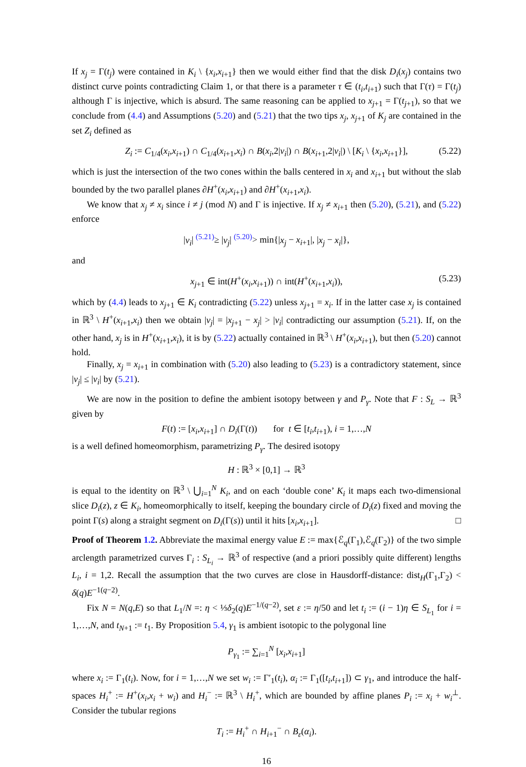If x<sub>j</sub> = Γ(t<sub>j</sub>) were contained in K<sub>i</sub> \ {x<sub>i</sub>,x<sub>i+1</sub>} then we would either find that the disk D<sub>i</sub>(x<sub>j</sub>) contains two distinct curve points contradicting Claim 1, or that there is a parameter τ ∈ (t<sub>i</sub>,t<sub>i+1</sub>) such that Γ(τ) = Γ(t<sub>j</sub>) although Γ is injective, which is absurd. The same reasoning can be applied to x<sub>j+1</sub> = Γ(t<sub>j+1</sub>), so that we conclude from (4.4) and Assumptions (5.20) and (5.21) that the two tips x<sub>j</sub>, x<sub>j+1</sub> of K<sub>j</sub> are contained in the set Z<sub>i</sub> defined as
Z<sub>i</sub> := C<sub>1/4</sub>(x<sub>i</sub>,x<sub>i+1</sub>) ∩ C<sub>1/4</sub>(x<sub>i+1</sub>,x<sub>i</sub>) ∩ B(x<sub>i</sub>,2|v<sub>i</sub>|) ∩ B(x<sub>i+1</sub>,2|v<sub>i</sub>|) \ [K<sub>i</sub> \ {x<sub>i</sub>,x<sub>i+1</sub>}], (5.22)
which is just the intersection of the two cones within the balls centered in x<sub>i</sub> and x<sub>i+1</sub> but without the slab bounded by the two parallel planes ∂H<sup>+</sup>(x<sub>i</sub>,x<sub>i+1</sub>) and ∂H<sup>+</sup>(x<sub>i+1</sub>,x<sub>i</sub>).
We know that x<sub>j</sub> ≠ x<sub>i</sub> since i ≠ j (mod N) and Γ is injective. If x<sub>j</sub> ≠ x<sub>i+1</sub> then (5.20), (5.21), and (5.22) enforce
|v<sub>i</sub>| <sup>(5.21)</sup>≥ |v<sub>j</sub>| <sup>(5.20)</sup>> min{|x<sub>j</sub> − x<sub>i+1</sub>|, |x<sub>j</sub> − x<sub>i</sub>|},
and
x<sub>j+1</sub> ∈ int(H<sup>+</sup>(x<sub>i</sub>,x<sub>i+1</sub>)) ∩ int(H<sup>+</sup>(x<sub>i+1</sub>,x<sub>i</sub>)), (5.23)
which by (4.4) leads to x<sub>j+1</sub> ∈ K<sub>i</sub> contradicting (5.22) unless x<sub>j+1</sub> = x<sub>i</sub>. If in the latter case x<sub>j</sub> is contained in ℝ<sup>3</sup> \ H<sup>+</sup>(x<sub>i+1</sub>,x<sub>i</sub>) then we obtain |v<sub>j</sub>| = |x<sub>j+1</sub> − x<sub>j</sub>| > |v<sub>i</sub>| contradicting our assumption (5.21). If, on the other hand, x<sub>j</sub> is in H<sup>+</sup>(x<sub>i+1</sub>,x<sub>i</sub>), it is by (5.22) actually contained in ℝ<sup>3</sup> \ H<sup>+</sup>(x<sub>i</sub>,x<sub>i+1</sub>), but then (5.20) cannot hold.
Finally, x<sub>j</sub> = x<sub>i+1</sub> in combination with (5.20) also leading to (5.23) is a contradictory statement, since |v<sub>j</sub>| ≤ |v<sub>i</sub>| by (5.21).
We are now in the position to define the ambient isotopy between γ and P<sub>γ</sub>. Note that F : S<sub>L</sub> → ℝ<sup>3</sup> given by
F(t) := [x<sub>i</sub>,x<sub>i+1</sub>] ∩ D<sub>i</sub>(Γ(t)) for t ∈ [t<sub>i</sub>,t<sub>i+1</sub>), i = 1,…,N
is a well defined homeomorphism, parametrizing P<sub>γ</sub>. The desired isotopy
H : ℝ<sup>3</sup> × [0,1] → ℝ<sup>3</sup>
is equal to the identity on ℝ<sup>3</sup> \ ⋃<sub>i=1</sub><sup>N</sup> K<sub>i</sub>, and on each ‘double cone’ K<sub>i</sub> it maps each two-dimensional slice D<sub>i</sub>(z), z ∈ K<sub>i</sub>, homeomorphically to itself, keeping the boundary circle of D<sub>i</sub>(z) fixed and moving the point Γ(s) along a straight segment on D<sub>i</sub>(Γ(s)) until it hits [x<sub>i</sub>,x<sub>i+1</sub>]. □
Proof of Theorem 1.2. Abbreviate the maximal energy value E := max{ℰ<sub>q</sub>(Γ<sub>1</sub>),ℰ<sub>q</sub>(Γ<sub>2</sub>)} of the two simple arclength parametrized curves Γ<sub>i</sub> : S<sub>L<sub>i</sub></sub> → ℝ<sup>3</sup> of respective (and a priori possibly quite different) lengths L<sub>i</sub>, i = 1,2. Recall the assumption that the two curves are close in Hausdorff-distance: dist<sub>H</sub>(Γ<sub>1</sub>,Γ<sub>2</sub>) < δ(q)E<sup>−1(q−2)</sup>.
Fix N = N(q,E) so that L<sub>1</sub>/N =: η < ⅓δ<sub>2</sub>(q)E<sup>−1/(q−2)</sup>, set ε := η/50 and let t<sub>i</sub> := (i − 1)η ∈ S<sub>L<sub>1</sub></sub> for i = 1,…,N, and t<sub>N+1</sub> := t<sub>1</sub>. By Proposition 5.4, γ<sub>1</sub> is ambient isotopic to the polygonal line
P<sub>γ<sub>1</sub></sub> := ∑<sub>i=1</sub><sup>N</sup> [x<sub>i</sub>,x<sub>i+1</sub>]
where x<sub>i</sub> := Γ<sub>1</sub>(t<sub>i</sub>). Now, for i = 1,…,N we set w<sub>i</sub> := Γ′<sub>1</sub>(t<sub>i</sub>), α<sub>i</sub> := Γ<sub>1</sub>([t<sub>i</sub>,t<sub>i+1</sub>]) ⊂ γ<sub>1</sub>, and introduce the half-spaces H<sub>i</sub><sup>+</sup> := H<sup>+</sup>(x<sub>i</sub>,x<sub>i</sub> + w<sub>i</sub>) and H<sub>i</sub><sup>−</sup> := ℝ<sup>3</sup> \ H<sub>i</sub><sup>+</sup>, which are bounded by affine planes P<sub>i</sub> := x<sub>i</sub> + w<sub>i</sub><sup>⊥</sup>. Consider the tubular regions
T<sub>i</sub> := H<sub>i</sub><sup>+</sup> ∩ H<sub>i+1</sub><sup>−</sup> ∩ B<sub>ε</sub>(α<sub>i</sub>).
16